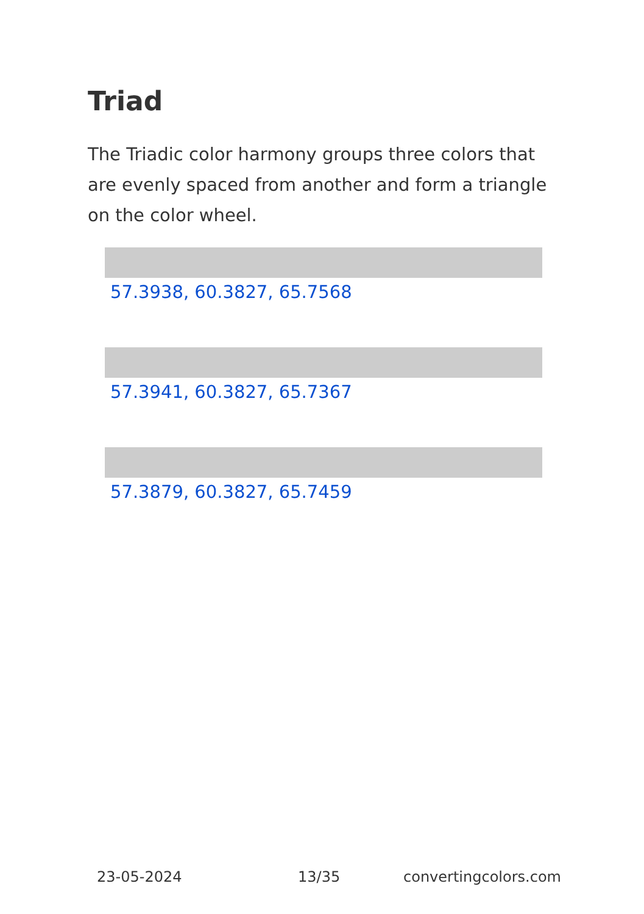Triad
The Triadic color harmony groups three colors that are evenly spaced from another and form a triangle on the color wheel.
57.3938, 60.3827, 65.7568
57.3941, 60.3827, 65.7367
57.3879, 60.3827, 65.7459
23-05-2024 13/35 convertingcolors.com